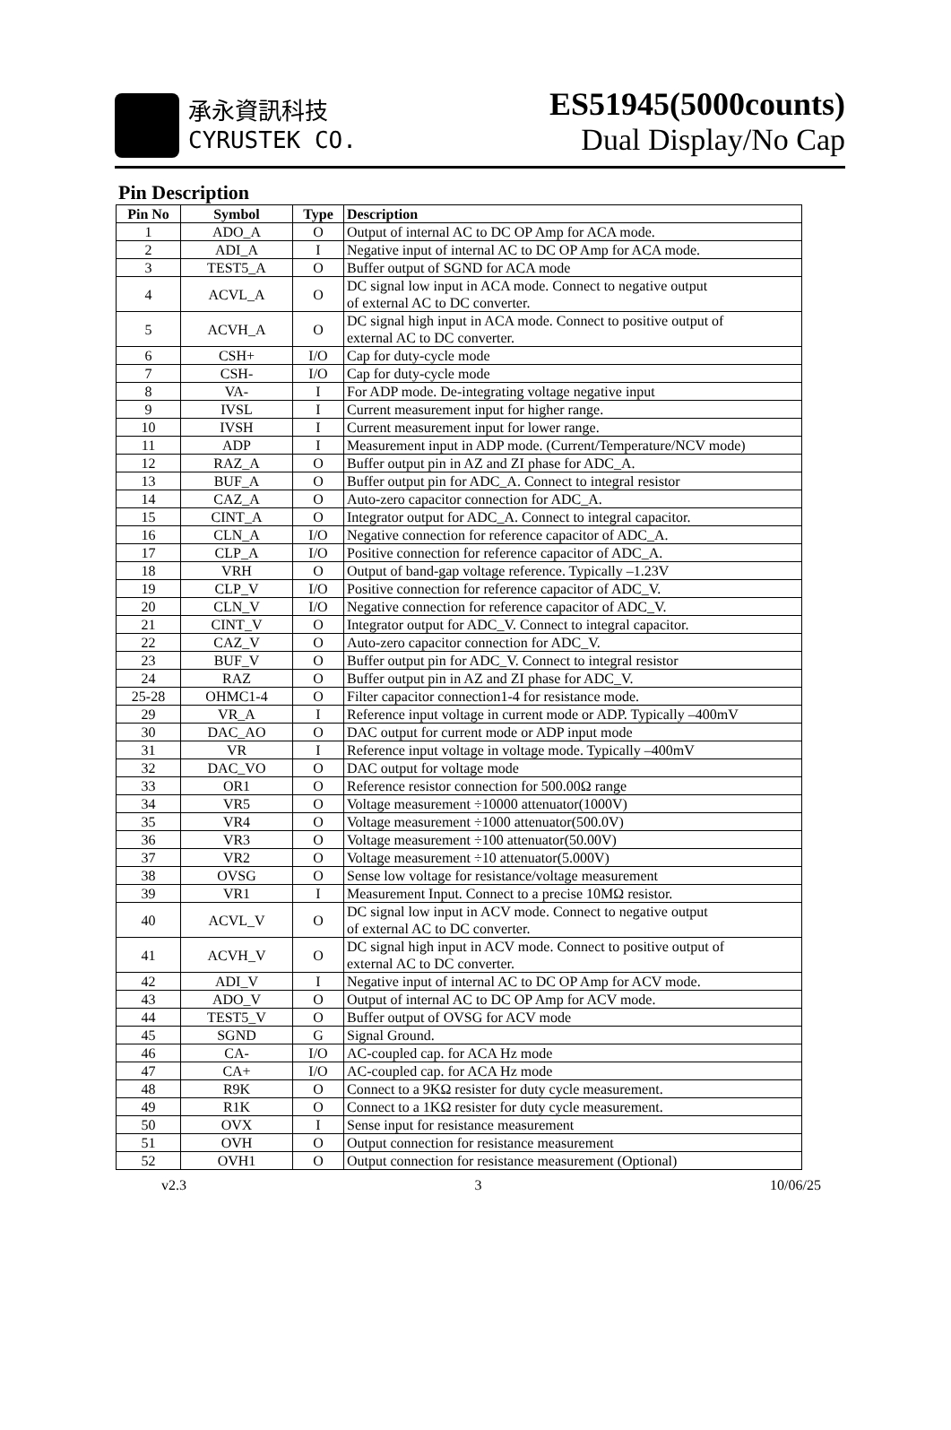承永資訊科技
CYRUSTEK CO.
ES51945(5000counts)
Dual Display/No Cap
Pin Description
| Pin No | Symbol | Type | Description |
| --- | --- | --- | --- |
| 1 | ADO_A | O | Output of internal AC to DC OP Amp for ACA mode. |
| 2 | ADI_A | I | Negative input of internal AC to DC OP Amp for ACA mode. |
| 3 | TEST5_A | O | Buffer output of SGND for ACA mode |
| 4 | ACVL_A | O | DC signal low input in ACA mode. Connect to negative output of external AC to DC converter. |
| 5 | ACVH_A | O | DC signal high input in ACA mode. Connect to positive output of external AC to DC converter. |
| 6 | CSH+ | I/O | Cap for duty-cycle mode |
| 7 | CSH- | I/O | Cap for duty-cycle mode |
| 8 | VA- | I | For ADP mode. De-integrating voltage negative input |
| 9 | IVSL | I | Current measurement input for higher range. |
| 10 | IVSH | I | Current measurement input for lower range. |
| 11 | ADP | I | Measurement input in ADP mode. (Current/Temperature/NCV mode) |
| 12 | RAZ_A | O | Buffer output pin in AZ and ZI phase for ADC_A. |
| 13 | BUF_A | O | Buffer output pin for ADC_A. Connect to integral resistor |
| 14 | CAZ_A | O | Auto-zero capacitor connection for ADC_A. |
| 15 | CINT_A | O | Integrator output for ADC_A. Connect to integral capacitor. |
| 16 | CLN_A | I/O | Negative connection for reference capacitor of ADC_A. |
| 17 | CLP_A | I/O | Positive connection for reference capacitor of ADC_A. |
| 18 | VRH | O | Output of band-gap voltage reference. Typically –1.23V |
| 19 | CLP_V | I/O | Positive connection for reference capacitor of ADC_V. |
| 20 | CLN_V | I/O | Negative connection for reference capacitor of ADC_V. |
| 21 | CINT_V | O | Integrator output for ADC_V. Connect to integral capacitor. |
| 22 | CAZ_V | O | Auto-zero capacitor connection for ADC_V. |
| 23 | BUF_V | O | Buffer output pin for ADC_V. Connect to integral resistor |
| 24 | RAZ | O | Buffer output pin in AZ and ZI phase for ADC_V. |
| 25-28 | OHMC1-4 | O | Filter capacitor connection1-4 for resistance mode. |
| 29 | VR_A | I | Reference input voltage in current mode or ADP. Typically –400mV |
| 30 | DAC_AO | O | DAC output for current mode or ADP input mode |
| 31 | VR | I | Reference input voltage in voltage mode. Typically –400mV |
| 32 | DAC_VO | O | DAC output for voltage mode |
| 33 | OR1 | O | Reference resistor connection for 500.00Ω range |
| 34 | VR5 | O | Voltage measurement ÷10000 attenuator(1000V) |
| 35 | VR4 | O | Voltage measurement ÷1000 attenuator(500.0V) |
| 36 | VR3 | O | Voltage measurement ÷100 attenuator(50.00V) |
| 37 | VR2 | O | Voltage measurement ÷10 attenuator(5.000V) |
| 38 | OVSG | O | Sense low voltage for resistance/voltage measurement |
| 39 | VR1 | I | Measurement Input. Connect to a precise 10MΩ resistor. |
| 40 | ACVL_V | O | DC signal low input in ACV mode. Connect to negative output of external AC to DC converter. |
| 41 | ACVH_V | O | DC signal high input in ACV mode. Connect to positive output of external AC to DC converter. |
| 42 | ADI_V | I | Negative input of internal AC to DC OP Amp for ACV mode. |
| 43 | ADO_V | O | Output of internal AC to DC OP Amp for ACV mode. |
| 44 | TEST5_V | O | Buffer output of OVSG for ACV mode |
| 45 | SGND | G | Signal Ground. |
| 46 | CA- | I/O | AC-coupled cap. for ACA Hz mode |
| 47 | CA+ | I/O | AC-coupled cap. for ACA Hz mode |
| 48 | R9K | O | Connect to a 9KΩ resister for duty cycle measurement. |
| 49 | R1K | O | Connect to a 1KΩ resister for duty cycle measurement. |
| 50 | OVX | I | Sense input for resistance measurement |
| 51 | OVH | O | Output connection for resistance measurement |
| 52 | OVH1 | O | Output connection for resistance measurement (Optional) |
v2.3 3 10/06/25